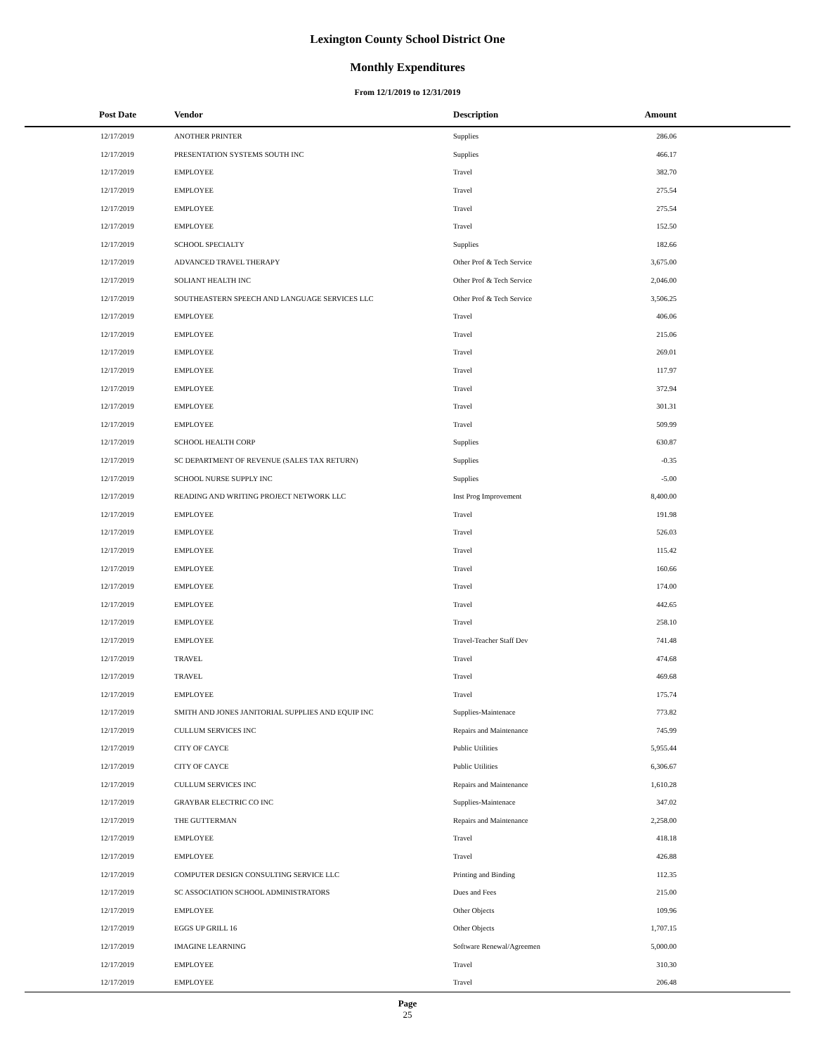Lexington County School District One
Monthly Expenditures
From 12/1/2019 to 12/31/2019
| Post Date | Vendor | Description | Amount | |
| --- | --- | --- | --- | --- |
| 12/17/2019 | ANOTHER PRINTER | Supplies | 286.06 | |
| 12/17/2019 | PRESENTATION SYSTEMS SOUTH INC | Supplies | 466.17 | |
| 12/17/2019 | EMPLOYEE | Travel | 382.70 | |
| 12/17/2019 | EMPLOYEE | Travel | 275.54 | |
| 12/17/2019 | EMPLOYEE | Travel | 275.54 | |
| 12/17/2019 | EMPLOYEE | Travel | 152.50 | |
| 12/17/2019 | SCHOOL SPECIALTY | Supplies | 182.66 | |
| 12/17/2019 | ADVANCED TRAVEL THERAPY | Other Prof & Tech Service | 3,675.00 | |
| 12/17/2019 | SOLIANT HEALTH INC | Other Prof & Tech Service | 2,046.00 | |
| 12/17/2019 | SOUTHEASTERN SPEECH AND LANGUAGE SERVICES LLC | Other Prof & Tech Service | 3,506.25 | |
| 12/17/2019 | EMPLOYEE | Travel | 406.06 | |
| 12/17/2019 | EMPLOYEE | Travel | 215.06 | |
| 12/17/2019 | EMPLOYEE | Travel | 269.01 | |
| 12/17/2019 | EMPLOYEE | Travel | 117.97 | |
| 12/17/2019 | EMPLOYEE | Travel | 372.94 | |
| 12/17/2019 | EMPLOYEE | Travel | 301.31 | |
| 12/17/2019 | EMPLOYEE | Travel | 509.99 | |
| 12/17/2019 | SCHOOL HEALTH CORP | Supplies | 630.87 | |
| 12/17/2019 | SC DEPARTMENT OF REVENUE (SALES TAX RETURN) | Supplies | -0.35 | |
| 12/17/2019 | SCHOOL NURSE SUPPLY INC | Supplies | -5.00 | |
| 12/17/2019 | READING AND WRITING PROJECT NETWORK LLC | Inst Prog Improvement | 8,400.00 | |
| 12/17/2019 | EMPLOYEE | Travel | 191.98 | |
| 12/17/2019 | EMPLOYEE | Travel | 526.03 | |
| 12/17/2019 | EMPLOYEE | Travel | 115.42 | |
| 12/17/2019 | EMPLOYEE | Travel | 160.66 | |
| 12/17/2019 | EMPLOYEE | Travel | 174.00 | |
| 12/17/2019 | EMPLOYEE | Travel | 442.65 | |
| 12/17/2019 | EMPLOYEE | Travel | 258.10 | |
| 12/17/2019 | EMPLOYEE | Travel-Teacher Staff Dev | 741.48 | |
| 12/17/2019 | TRAVEL | Travel | 474.68 | |
| 12/17/2019 | TRAVEL | Travel | 469.68 | |
| 12/17/2019 | EMPLOYEE | Travel | 175.74 | |
| 12/17/2019 | SMITH AND JONES JANITORIAL SUPPLIES AND EQUIP INC | Supplies-Maintenace | 773.82 | |
| 12/17/2019 | CULLUM SERVICES INC | Repairs and Maintenance | 745.99 | |
| 12/17/2019 | CITY OF CAYCE | Public Utilities | 5,955.44 | |
| 12/17/2019 | CITY OF CAYCE | Public Utilities | 6,306.67 | |
| 12/17/2019 | CULLUM SERVICES INC | Repairs and Maintenance | 1,610.28 | |
| 12/17/2019 | GRAYBAR ELECTRIC CO INC | Supplies-Maintenace | 347.02 | |
| 12/17/2019 | THE GUTTERMAN | Repairs and Maintenance | 2,258.00 | |
| 12/17/2019 | EMPLOYEE | Travel | 418.18 | |
| 12/17/2019 | EMPLOYEE | Travel | 426.88 | |
| 12/17/2019 | COMPUTER DESIGN CONSULTING SERVICE LLC | Printing and Binding | 112.35 | |
| 12/17/2019 | SC ASSOCIATION SCHOOL ADMINISTRATORS | Dues and Fees | 215.00 | |
| 12/17/2019 | EMPLOYEE | Other Objects | 109.96 | |
| 12/17/2019 | EGGS UP GRILL 16 | Other Objects | 1,707.15 | |
| 12/17/2019 | IMAGINE LEARNING | Software Renewal/Agreemen | 5,000.00 | |
| 12/17/2019 | EMPLOYEE | Travel | 310.30 | |
| 12/17/2019 | EMPLOYEE | Travel | 206.48 | |
Page
25